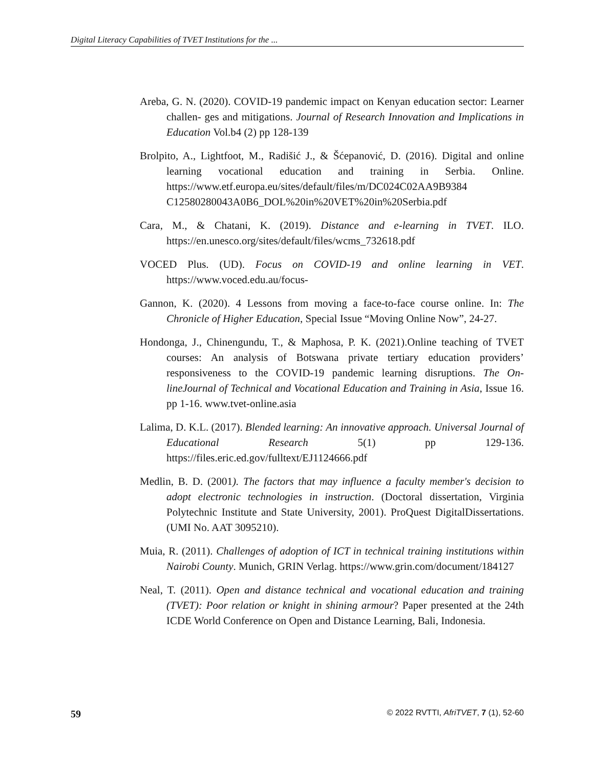Digital Literacy Capabilities of TVET Institutions for the ...
Areba, G. N. (2020). COVID-19 pandemic impact on Kenyan education sector: Learner challen- ges and mitigations. Journal of Research Innovation and Implications in Education Vol.b4 (2) pp 128-139
Brolpito, A., Lightfoot, M., Radišić J., & Šćepanović, D. (2016). Digital and online learning vocational education and training in Serbia. Online. https://www.etf.europa.eu/sites/default/files/m/DC024C02AA9B9384 C12580280043A0B6_DOL%20in%20VET%20in%20Serbia.pdf
Cara, M., & Chatani, K. (2019). Distance and e-learning in TVET. ILO. https://en.unesco.org/sites/default/files/wcms_732618.pdf
VOCED Plus. (UD). Focus on COVID-19 and online learning in VET. https://www.voced.edu.au/focus-
Gannon, K. (2020). 4 Lessons from moving a face-to-face course online. In: The Chronicle of Higher Education, Special Issue “Moving Online Now”, 24-27.
Hondonga, J., Chinengundu, T., & Maphosa, P. K. (2021).Online teaching of TVET courses: An analysis of Botswana private tertiary education providers’ responsiveness to the COVID-19 pandemic learning disruptions. The On-lineJournal of Technical and Vocational Education and Training in Asia, Issue 16. pp 1-16. www.tvet-online.asia
Lalima, D. K.L. (2017). Blended learning: An innovative approach. Universal Journal of Educational Research 5(1) pp 129-136. https://files.eric.ed.gov/fulltext/EJ1124666.pdf
Medlin, B. D. (2001). The factors that may influence a faculty member's decision to adopt electronic technologies in instruction. (Doctoral dissertation, Virginia Polytechnic Institute and State University, 2001). ProQuest DigitalDissertations. (UMI No. AAT 3095210).
Muia, R. (2011). Challenges of adoption of ICT in technical training institutions within Nairobi County. Munich, GRIN Verlag. https://www.grin.com/document/184127
Neal, T. (2011). Open and distance technical and vocational education and training (TVET): Poor relation or knight in shining armour? Paper presented at the 24th ICDE World Conference on Open and Distance Learning, Bali, Indonesia.
59 © 2022 RVTTI, AfriTVET, 7 (1), 52-60